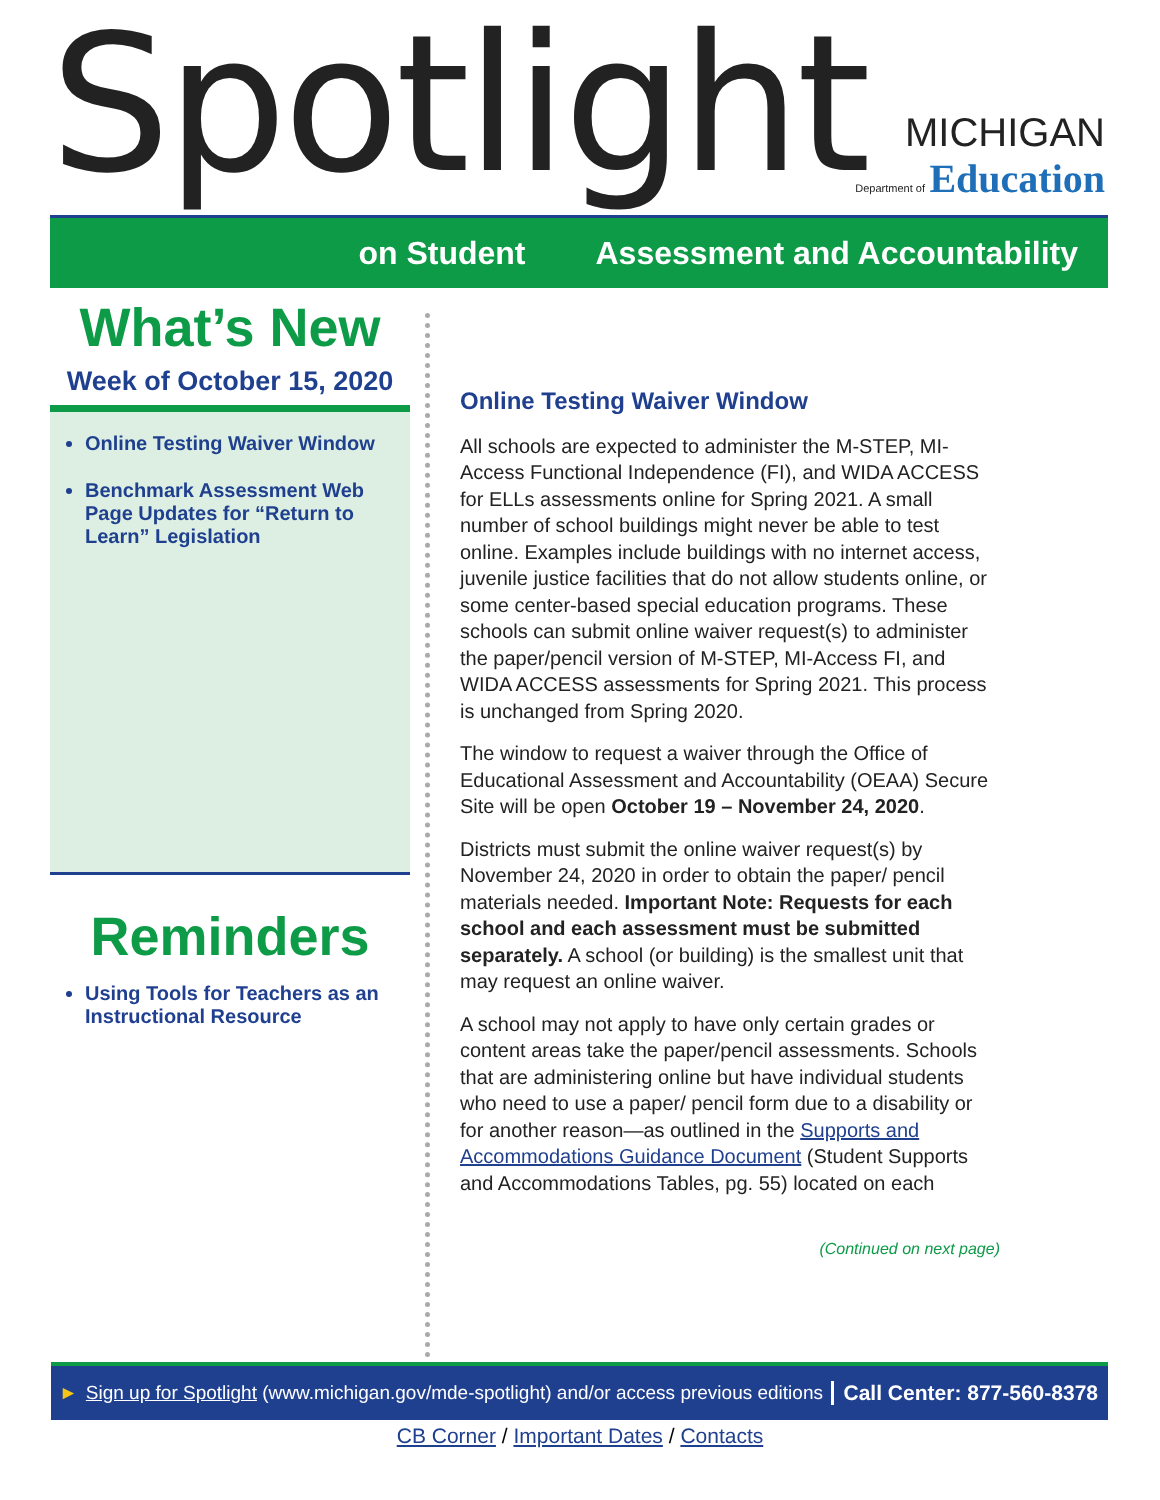Spotlight
MICHIGAN
Department of Education
on Student Assessment and Accountability
What’s New
Week of October 15, 2020
Online Testing Waiver Window
Benchmark Assessment Web Page Updates for “Return to Learn” Legislation
Reminders
Using Tools for Teachers as an Instructional Resource
Online Testing Waiver Window
All schools are expected to administer the M-STEP, MI-Access Functional Independence (FI), and WIDA ACCESS for ELLs assessments online for Spring 2021. A small number of school buildings might never be able to test online. Examples include buildings with no internet access, juvenile justice facilities that do not allow students online, or some center-based special education programs. These schools can submit online waiver request(s) to administer the paper/pencil version of M-STEP, MI-Access FI, and WIDA ACCESS assessments for Spring 2021. This process is unchanged from Spring 2020.
The window to request a waiver through the Office of Educational Assessment and Accountability (OEAA) Secure Site will be open October 19 – November 24, 2020.
Districts must submit the online waiver request(s) by November 24, 2020 in order to obtain the paper/ pencil materials needed. Important Note: Requests for each school and each assessment must be submitted separately. A school (or building) is the smallest unit that may request an online waiver.
A school may not apply to have only certain grades or content areas take the paper/pencil assessments. Schools that are administering online but have individual students who need to use a paper/ pencil form due to a disability or for another reason—as outlined in the Supports and Accommodations Guidance Document (Student Supports and Accommodations Tables, pg. 55) located on each
(Continued on next page)
► Sign up for Spotlight (www.michigan.gov/mde-spotlight) and/or access previous editions Call Center: 877-560-8378
CB Corner / Important Dates / Contacts